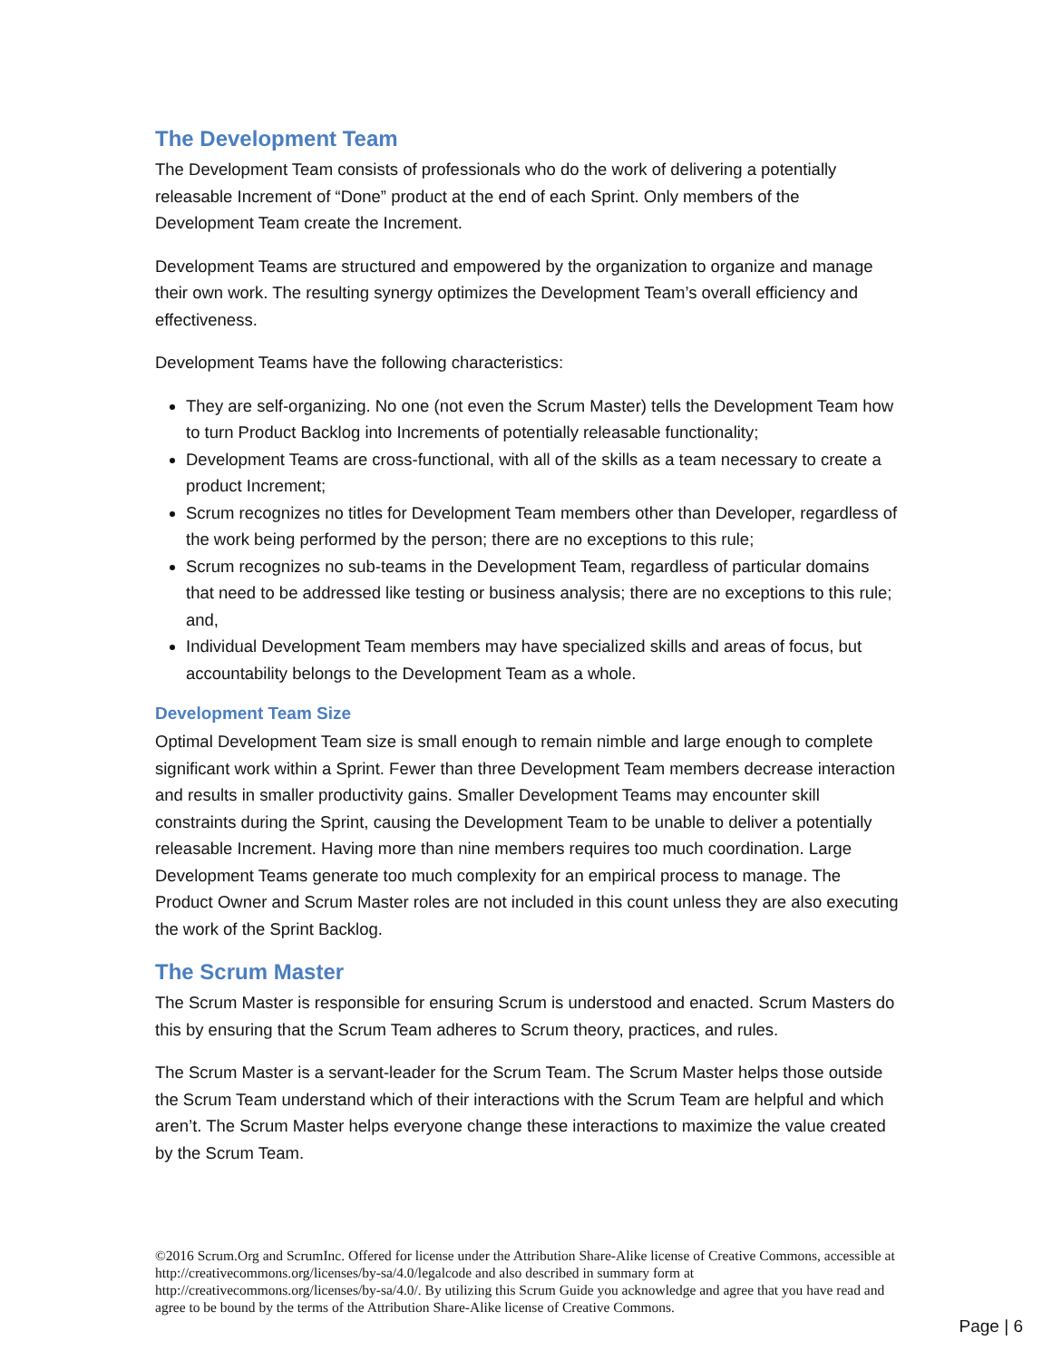The Development Team
The Development Team consists of professionals who do the work of delivering a potentially releasable Increment of “Done” product at the end of each Sprint. Only members of the Development Team create the Increment.
Development Teams are structured and empowered by the organization to organize and manage their own work. The resulting synergy optimizes the Development Team’s overall efficiency and effectiveness.
Development Teams have the following characteristics:
They are self-organizing. No one (not even the Scrum Master) tells the Development Team how to turn Product Backlog into Increments of potentially releasable functionality;
Development Teams are cross-functional, with all of the skills as a team necessary to create a product Increment;
Scrum recognizes no titles for Development Team members other than Developer, regardless of the work being performed by the person; there are no exceptions to this rule;
Scrum recognizes no sub-teams in the Development Team, regardless of particular domains that need to be addressed like testing or business analysis; there are no exceptions to this rule; and,
Individual Development Team members may have specialized skills and areas of focus, but accountability belongs to the Development Team as a whole.
Development Team Size
Optimal Development Team size is small enough to remain nimble and large enough to complete significant work within a Sprint. Fewer than three Development Team members decrease interaction and results in smaller productivity gains. Smaller Development Teams may encounter skill constraints during the Sprint, causing the Development Team to be unable to deliver a potentially releasable Increment. Having more than nine members requires too much coordination. Large Development Teams generate too much complexity for an empirical process to manage. The Product Owner and Scrum Master roles are not included in this count unless they are also executing the work of the Sprint Backlog.
The Scrum Master
The Scrum Master is responsible for ensuring Scrum is understood and enacted. Scrum Masters do this by ensuring that the Scrum Team adheres to Scrum theory, practices, and rules.
The Scrum Master is a servant-leader for the Scrum Team. The Scrum Master helps those outside the Scrum Team understand which of their interactions with the Scrum Team are helpful and which aren’t. The Scrum Master helps everyone change these interactions to maximize the value created by the Scrum Team.
©2016 Scrum.Org and ScrumInc. Offered for license under the Attribution Share-Alike license of Creative Commons, accessible at http://creativecommons.org/licenses/by-sa/4.0/legalcode and also described in summary form at http://creativecommons.org/licenses/by-sa/4.0/. By utilizing this Scrum Guide you acknowledge and agree that you have read and agree to be bound by the terms of the Attribution Share-Alike license of Creative Commons.
Page | 6